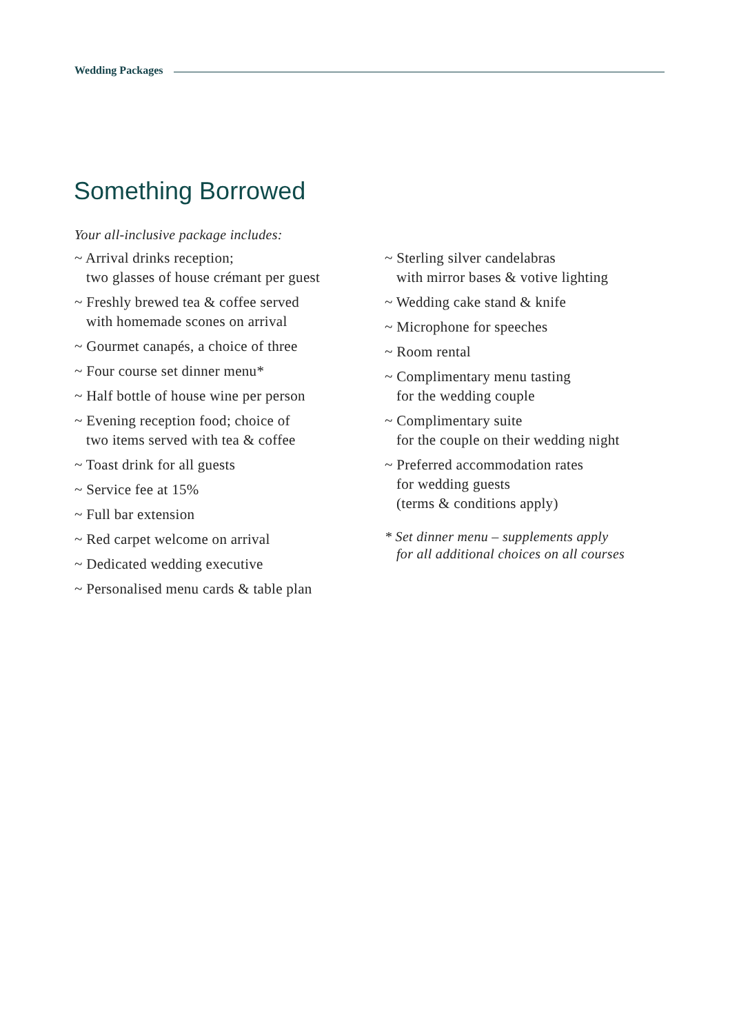Wedding Packages
Something Borrowed
Your all-inclusive package includes:
~ Arrival drinks reception;
two glasses of house crémant per guest
~ Freshly brewed tea & coffee served
with homemade scones on arrival
~ Gourmet canapés, a choice of three
~ Four course set dinner menu*
~ Half bottle of house wine per person
~ Evening reception food; choice of
two items served with tea & coffee
~ Toast drink for all guests
~ Service fee at 15%
~ Full bar extension
~ Red carpet welcome on arrival
~ Dedicated wedding executive
~ Personalised menu cards & table plan
~ Sterling silver candelabras
with mirror bases & votive lighting
~ Wedding cake stand & knife
~ Microphone for speeches
~ Room rental
~ Complimentary menu tasting
for the wedding couple
~ Complimentary suite
for the couple on their wedding night
~ Preferred accommodation rates
for wedding guests
(terms & conditions apply)
* Set dinner menu – supplements apply
for all additional choices on all courses